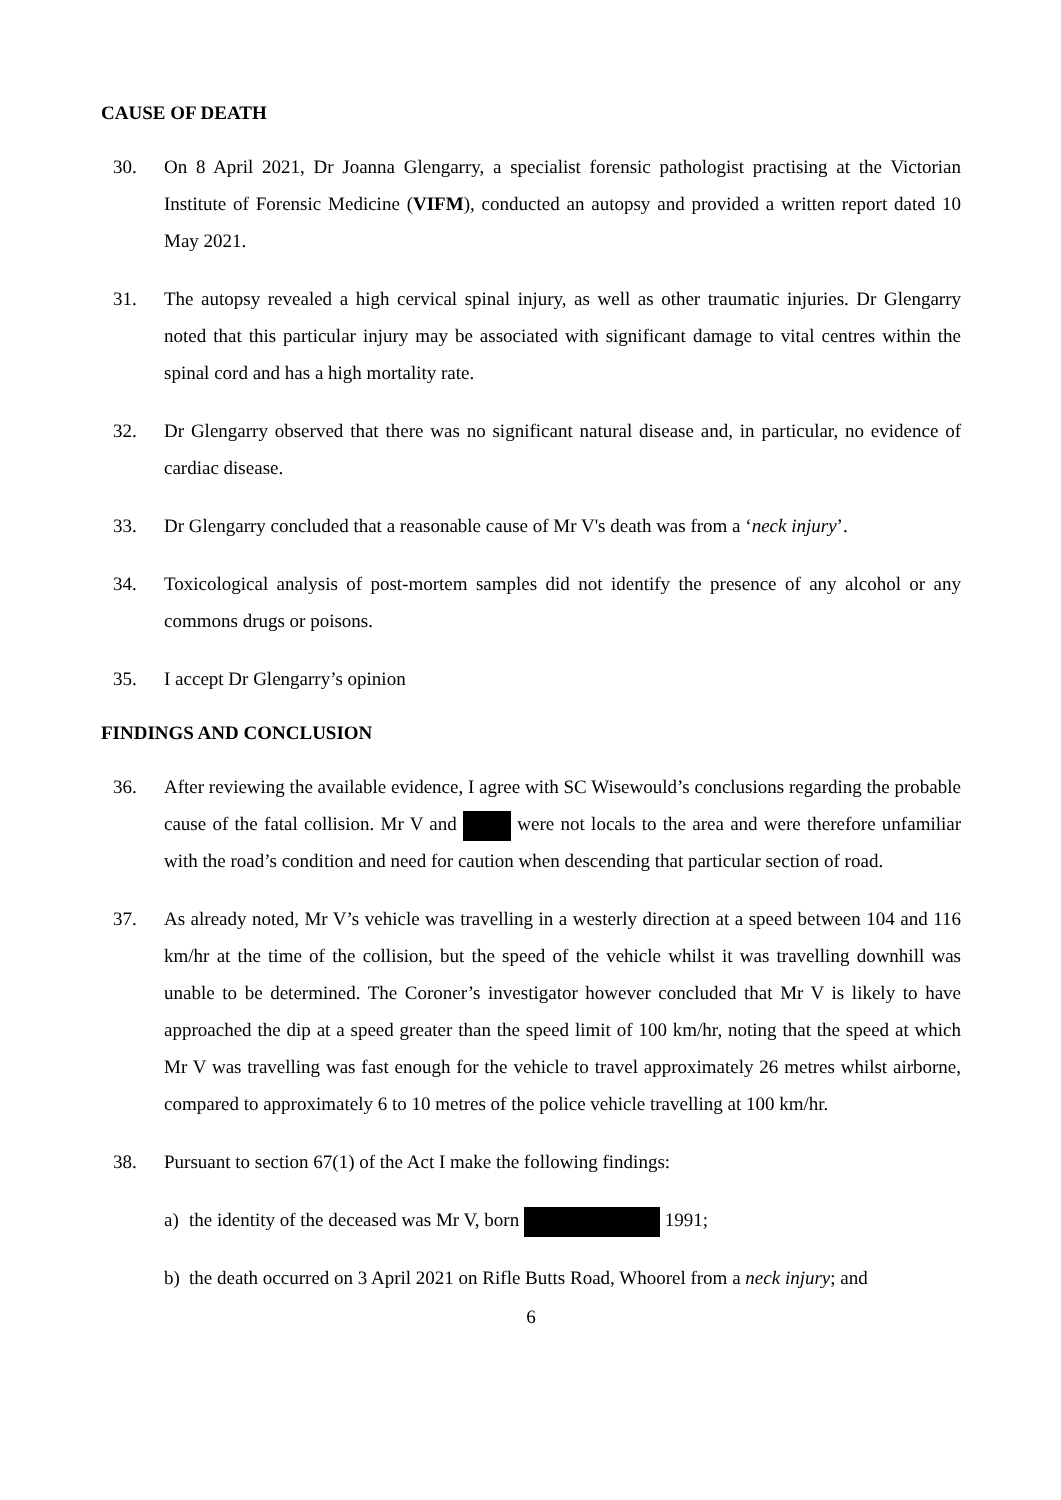CAUSE OF DEATH
30. On 8 April 2021, Dr Joanna Glengarry, a specialist forensic pathologist practising at the Victorian Institute of Forensic Medicine (VIFM), conducted an autopsy and provided a written report dated 10 May 2021.
31. The autopsy revealed a high cervical spinal injury, as well as other traumatic injuries. Dr Glengarry noted that this particular injury may be associated with significant damage to vital centres within the spinal cord and has a high mortality rate.
32. Dr Glengarry observed that there was no significant natural disease and, in particular, no evidence of cardiac disease.
33. Dr Glengarry concluded that a reasonable cause of Mr V's death was from a ‘neck injury’.
34. Toxicological analysis of post-mortem samples did not identify the presence of any alcohol or any commons drugs or poisons.
35. I accept Dr Glengarry’s opinion
FINDINGS AND CONCLUSION
36. After reviewing the available evidence, I agree with SC Wisewould’s conclusions regarding the probable cause of the fatal collision. Mr V and were not locals to the area and were therefore unfamiliar with the road’s condition and need for caution when descending that particular section of road.
37. As already noted, Mr V’s vehicle was travelling in a westerly direction at a speed between 104 and 116 km/hr at the time of the collision, but the speed of the vehicle whilst it was travelling downhill was unable to be determined. The Coroner’s investigator however concluded that Mr V is likely to have approached the dip at a speed greater than the speed limit of 100 km/hr, noting that the speed at which Mr V was travelling was fast enough for the vehicle to travel approximately 26 metres whilst airborne, compared to approximately 6 to 10 metres of the police vehicle travelling at 100 km/hr.
38. Pursuant to section 67(1) of the Act I make the following findings:
a) the identity of the deceased was Mr V, born 1991;
b) the death occurred on 3 April 2021 on Rifle Butts Road, Whoorel from a neck injury; and
6